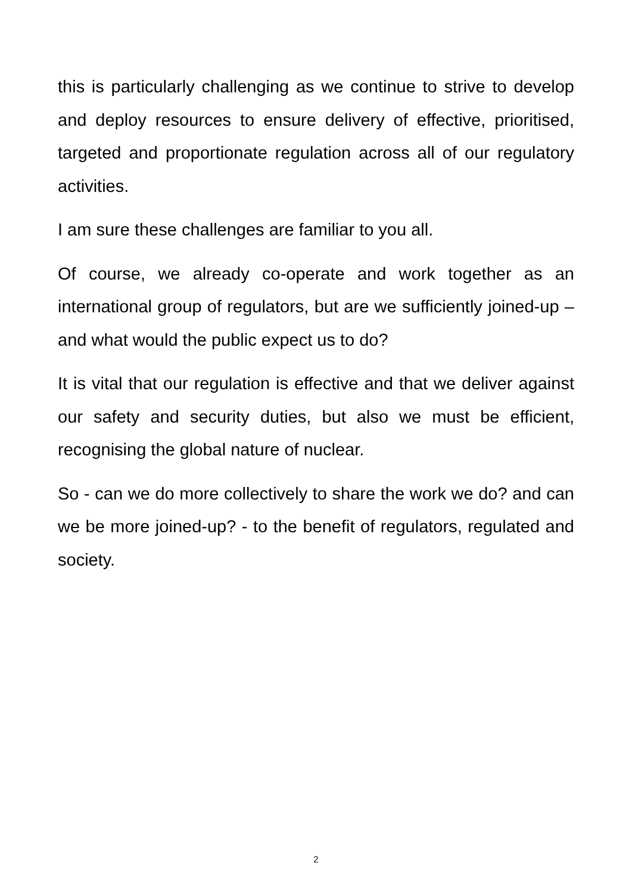this is particularly challenging as we continue to strive to develop and deploy resources to ensure delivery of effective, prioritised, targeted and proportionate regulation across all of our regulatory activities.
I am sure these challenges are familiar to you all.
Of course, we already co-operate and work together as an international group of regulators, but are we sufficiently joined-up – and what would the public expect us to do?
It is vital that our regulation is effective and that we deliver against our safety and security duties, but also we must be efficient, recognising the global nature of nuclear.
So - can we do more collectively to share the work we do? and can we be more joined-up? - to the benefit of regulators, regulated and society.
2